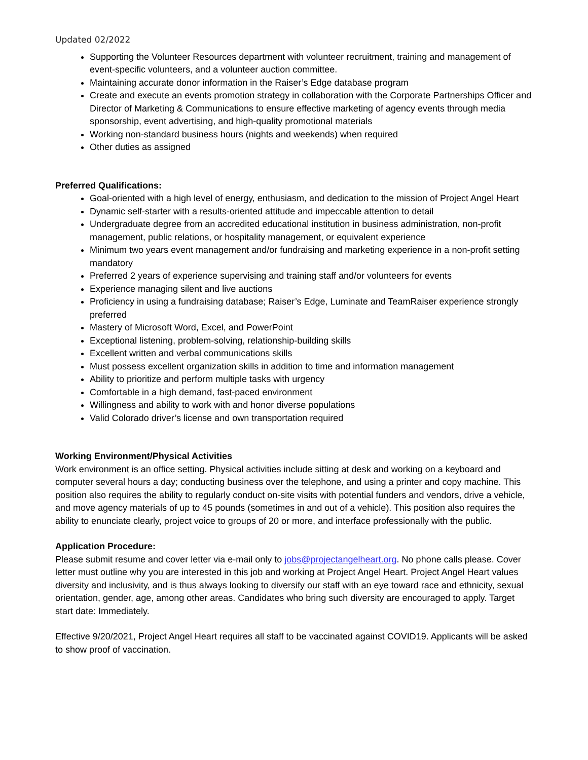Updated 02/2022
Supporting the Volunteer Resources department with volunteer recruitment, training and management of event-specific volunteers, and a volunteer auction committee.
Maintaining accurate donor information in the Raiser’s Edge database program
Create and execute an events promotion strategy in collaboration with the Corporate Partnerships Officer and Director of Marketing & Communications to ensure effective marketing of agency events through media sponsorship, event advertising, and high-quality promotional materials
Working non-standard business hours (nights and weekends) when required
Other duties as assigned
Preferred Qualifications:
Goal-oriented with a high level of energy, enthusiasm, and dedication to the mission of Project Angel Heart
Dynamic self-starter with a results-oriented attitude and impeccable attention to detail
Undergraduate degree from an accredited educational institution in business administration, non-profit management, public relations, or hospitality management, or equivalent experience
Minimum two years event management and/or fundraising and marketing experience in a non-profit setting mandatory
Preferred 2 years of experience supervising and training staff and/or volunteers for events
Experience managing silent and live auctions
Proficiency in using a fundraising database; Raiser’s Edge, Luminate and TeamRaiser experience strongly preferred
Mastery of Microsoft Word, Excel, and PowerPoint
Exceptional listening, problem-solving, relationship-building skills
Excellent written and verbal communications skills
Must possess excellent organization skills in addition to time and information management
Ability to prioritize and perform multiple tasks with urgency
Comfortable in a high demand, fast-paced environment
Willingness and ability to work with and honor diverse populations
Valid Colorado driver’s license and own transportation required
Working Environment/Physical Activities
Work environment is an office setting. Physical activities include sitting at desk and working on a keyboard and computer several hours a day; conducting business over the telephone, and using a printer and copy machine. This position also requires the ability to regularly conduct on-site visits with potential funders and vendors, drive a vehicle, and move agency materials of up to 45 pounds (sometimes in and out of a vehicle). This position also requires the ability to enunciate clearly, project voice to groups of 20 or more, and interface professionally with the public.
Application Procedure:
Please submit resume and cover letter via e-mail only to jobs@projectangelheart.org. No phone calls please. Cover letter must outline why you are interested in this job and working at Project Angel Heart. Project Angel Heart values diversity and inclusivity, and is thus always looking to diversify our staff with an eye toward race and ethnicity, sexual orientation, gender, age, among other areas. Candidates who bring such diversity are encouraged to apply. Target start date: Immediately.
Effective 9/20/2021, Project Angel Heart requires all staff to be vaccinated against COVID19. Applicants will be asked to show proof of vaccination.